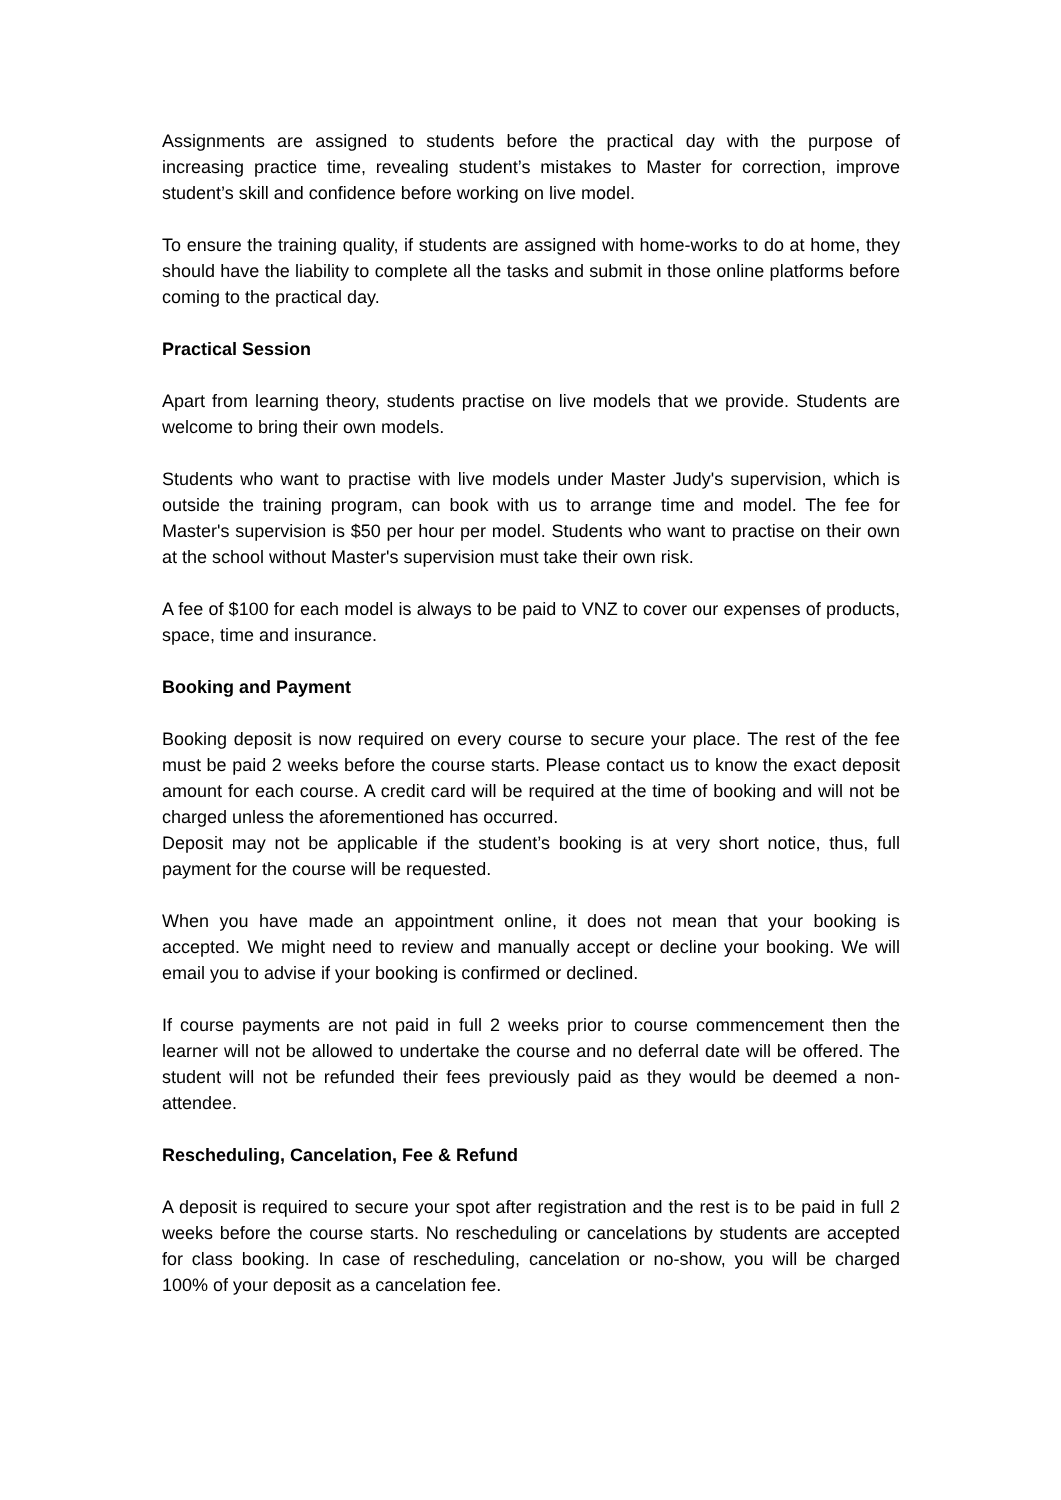Assignments are assigned to students before the practical day with the purpose of increasing practice time, revealing student’s mistakes to Master for correction, improve student’s skill and confidence before working on live model.
To ensure the training quality, if students are assigned with home-works to do at home, they should have the liability to complete all the tasks and submit in those online platforms before coming to the practical day.
Practical Session
Apart from learning theory, students practise on live models that we provide. Students are welcome to bring their own models.
Students who want to practise with live models under Master Judy's supervision, which is outside the training program, can book with us to arrange time and model. The fee for Master's supervision is $50 per hour per model. Students who want to practise on their own at the school without Master's supervision must take their own risk.
A fee of $100 for each model is always to be paid to VNZ to cover our expenses of products, space, time and insurance.
Booking and Payment
Booking deposit is now required on every course to secure your place. The rest of the fee must be paid 2 weeks before the course starts. Please contact us to know the exact deposit amount for each course. A credit card will be required at the time of booking and will not be charged unless the aforementioned has occurred.
Deposit may not be applicable if the student’s booking is at very short notice, thus, full payment for the course will be requested.
When you have made an appointment online, it does not mean that your booking is accepted. We might need to review and manually accept or decline your booking. We will email you to advise if your booking is confirmed or declined.
If course payments are not paid in full 2 weeks prior to course commencement then the learner will not be allowed to undertake the course and no deferral date will be offered. The student will not be refunded their fees previously paid as they would be deemed a non-attendee.
Rescheduling, Cancelation, Fee & Refund
A deposit is required to secure your spot after registration and the rest is to be paid in full 2 weeks before the course starts. No rescheduling or cancelations by students are accepted for class booking. In case of rescheduling, cancelation or no-show, you will be charged 100% of your deposit as a cancelation fee.